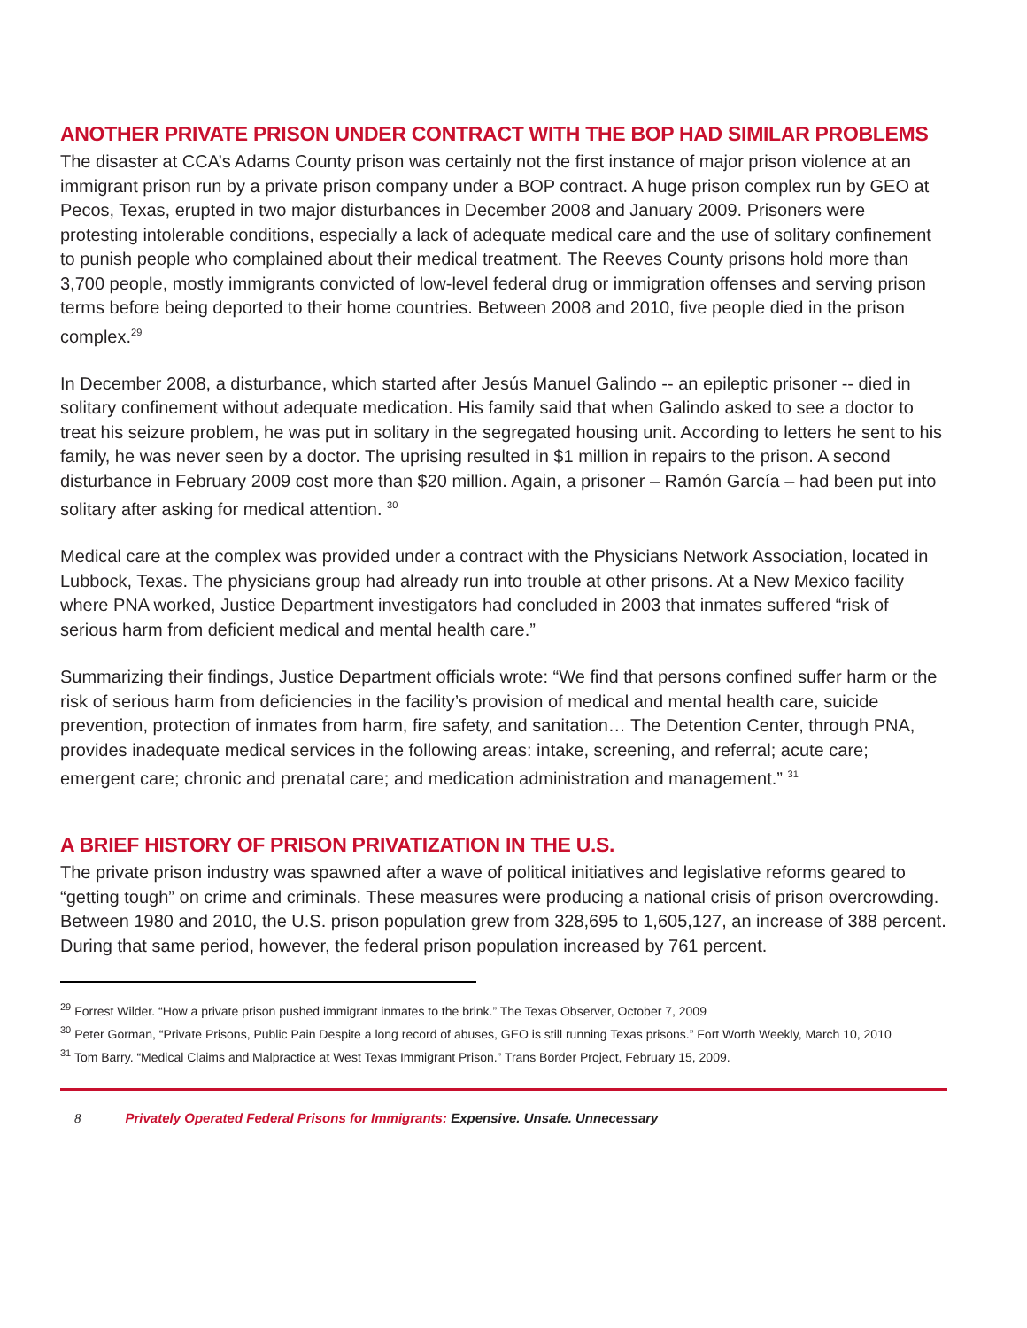ANOTHER PRIVATE PRISON UNDER CONTRACT WITH THE BOP HAD SIMILAR PROBLEMS
The disaster at CCA’s Adams County prison was certainly not the first instance of major prison violence at an immigrant prison run by a private prison company under a BOP contract. A huge prison complex run by GEO at Pecos, Texas, erupted in two major disturbances in December 2008 and January 2009. Prisoners were protesting intolerable conditions, especially a lack of adequate medical care and the use of solitary confinement to punish people who complained about their medical treatment. The Reeves County prisons hold more than 3,700 people, mostly immigrants convicted of low-level federal drug or immigration offenses and serving prison terms before being deported to their home countries. Between 2008 and 2010, five people died in the prison complex.<sup>29</sup>
In December 2008, a disturbance, which started after Jesús Manuel Galindo -- an epileptic prisoner -- died in solitary confinement without adequate medication. His family said that when Galindo asked to see a doctor to treat his seizure problem, he was put in solitary in the segregated housing unit. According to letters he sent to his family, he was never seen by a doctor. The uprising resulted in $1 million in repairs to the prison. A second disturbance in February 2009 cost more than $20 million. Again, a prisoner – Ramón García – had been put into solitary after asking for medical attention. <sup>30</sup>
Medical care at the complex was provided under a contract with the Physicians Network Association, located in Lubbock, Texas. The physicians group had already run into trouble at other prisons. At a New Mexico facility where PNA worked, Justice Department investigators had concluded in 2003 that inmates suffered “risk of serious harm from deficient medical and mental health care.”
Summarizing their findings, Justice Department officials wrote: “We find that persons confined suffer harm or the risk of serious harm from deficiencies in the facility’s provision of medical and mental health care, suicide prevention, protection of inmates from harm, fire safety, and sanitation… The Detention Center, through PNA, provides inadequate medical services in the following areas: intake, screening, and referral; acute care; emergent care; chronic and prenatal care; and medication administration and management.” <sup>31</sup>
A BRIEF HISTORY OF PRISON PRIVATIZATION IN THE U.S.
The private prison industry was spawned after a wave of political initiatives and legislative reforms geared to “getting tough” on crime and criminals. These measures were producing a national crisis of prison overcrowding. Between 1980 and 2010, the U.S. prison population grew from 328,695 to 1,605,127, an increase of 388 percent. During that same period, however, the federal prison population increased by 761 percent.
<sup>29</sup> Forrest Wilder. “How a private prison pushed immigrant inmates to the brink.” The Texas Observer, October 7, 2009
<sup>30</sup> Peter Gorman, “Private Prisons, Public Pain Despite a long record of abuses, GEO is still running Texas prisons.” Fort Worth Weekly, March 10, 2010
<sup>31</sup> Tom Barry. “Medical Claims and Malpractice at West Texas Immigrant Prison.” Trans Border Project, February 15, 2009.
8 Privately Operated Federal Prisons for Immigrants: Expensive. Unsafe. Unnecessary